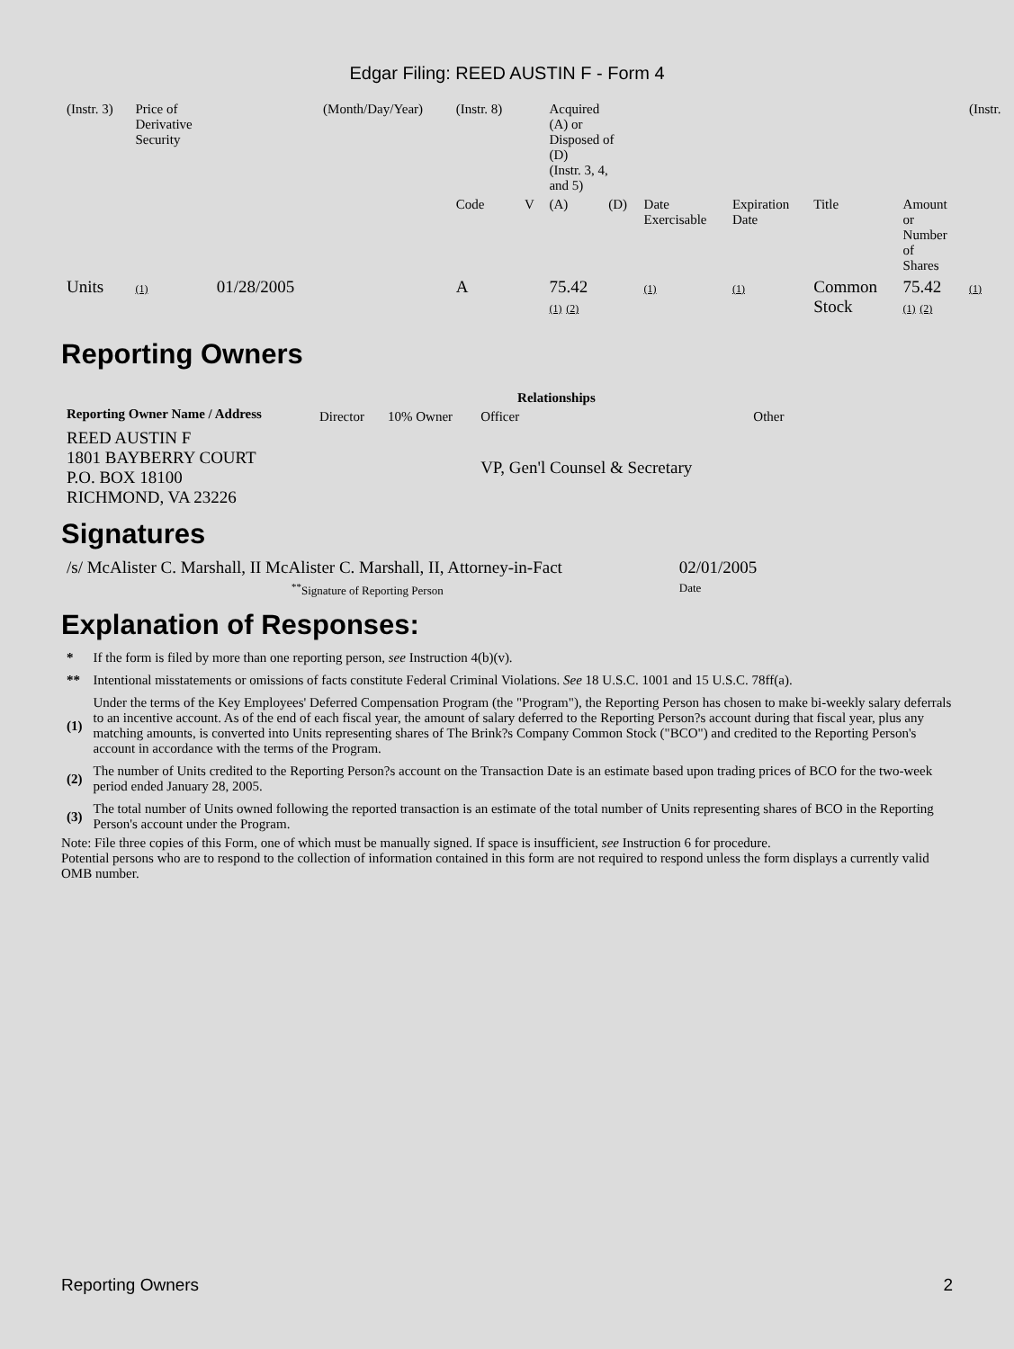Edgar Filing: REED AUSTIN F - Form 4
| (Instr. 3) | Price of Derivative Security | | (Month/Day/Year) | (Instr. 8) | | Acquired (A) or Disposed of (D) (Instr. 3, 4, and 5) | | | | | | (Instr. |
| | | | | Code | V | (A) | (D) | Date Exercisable | Expiration Date | Title | Amount or Number of Shares | |
| Units | (1) | 01/28/2005 | | A | | 75.42 (1) (2) | | (1) | (1) | Common Stock | 75.42 (1) (2) | (1) |
Reporting Owners
| Reporting Owner Name / Address | Relationships | | | |
| --- | --- | --- | --- | --- |
| | Director | 10% Owner | Officer | Other |
| REED AUSTIN F 1801 BAYBERRY COURT P.O. BOX 18100 RICHMOND, VA 23226 | | | VP, Gen'l Counsel & Secretary | |
Signatures
| /s/ McAlister C. Marshall, II McAlister C. Marshall, II, Attorney-in-Fact | 02/01/2005 |
| <sup>**</sup> Signature of Reporting Person | Date |
Explanation of Responses:
| * | If the form is filed by more than one reporting person, see Instruction 4(b)(v). |
| ** | Intentional misstatements or omissions of facts constitute Federal Criminal Violations. See 18 U.S.C. 1001 and 15 U.S.C. 78ff(a). |
| (1) | Under the terms of the Key Employees' Deferred Compensation Program (the "Program"), the Reporting Person has chosen to make bi-weekly salary deferrals to an incentive account. As of the end of each fiscal year, the amount of salary deferred to the Reporting Person?s account during that fiscal year, plus any matching amounts, is converted into Units representing shares of The Brink?s Company Common Stock ("BCO") and credited to the Reporting Person's account in accordance with the terms of the Program. |
| (2) | The number of Units credited to the Reporting Person?s account on the Transaction Date is an estimate based upon trading prices of BCO for the two-week period ended January 28, 2005. |
| (3) | The total number of Units owned following the reported transaction is an estimate of the total number of Units representing shares of BCO in the Reporting Person's account under the Program. |
Note: File three copies of this Form, one of which must be manually signed. If space is insufficient, see Instruction 6 for procedure.
Potential persons who are to respond to the collection of information contained in this form are not required to respond unless the form displays a currently valid OMB number.
Reporting Owners 2